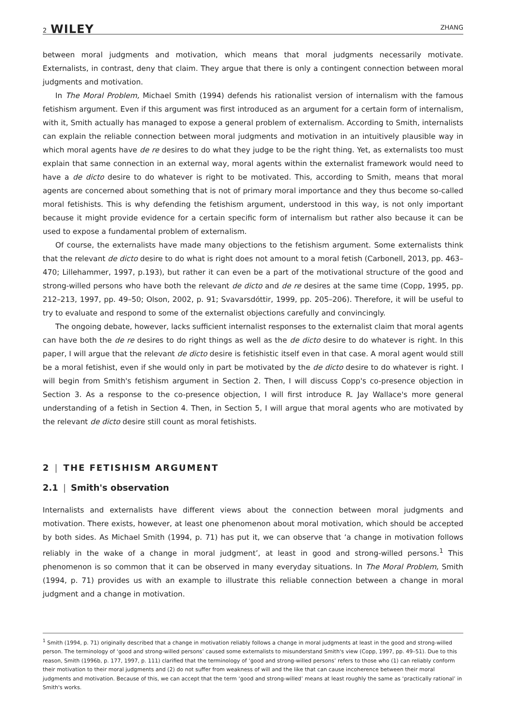2 WILEY ZHANG
between moral judgments and motivation, which means that moral judgments necessarily motivate. Externalists, in contrast, deny that claim. They argue that there is only a contingent connection between moral judgments and motivation.
In The Moral Problem, Michael Smith (1994) defends his rationalist version of internalism with the famous fetishism argument. Even if this argument was first introduced as an argument for a certain form of internalism, with it, Smith actually has managed to expose a general problem of externalism. According to Smith, internalists can explain the reliable connection between moral judgments and motivation in an intuitively plausible way in which moral agents have de re desires to do what they judge to be the right thing. Yet, as externalists too must explain that same connection in an external way, moral agents within the externalist framework would need to have a de dicto desire to do whatever is right to be motivated. This, according to Smith, means that moral agents are concerned about something that is not of primary moral importance and they thus become so-called moral fetishists. This is why defending the fetishism argument, understood in this way, is not only important because it might provide evidence for a certain specific form of internalism but rather also because it can be used to expose a fundamental problem of externalism.
Of course, the externalists have made many objections to the fetishism argument. Some externalists think that the relevant de dicto desire to do what is right does not amount to a moral fetish (Carbonell, 2013, pp. 463–470; Lillehammer, 1997, p.193), but rather it can even be a part of the motivational structure of the good and strong-willed persons who have both the relevant de dicto and de re desires at the same time (Copp, 1995, pp. 212–213, 1997, pp. 49–50; Olson, 2002, p. 91; Svavarsdóttir, 1999, pp. 205–206). Therefore, it will be useful to try to evaluate and respond to some of the externalist objections carefully and convincingly.
The ongoing debate, however, lacks sufficient internalist responses to the externalist claim that moral agents can have both the de re desires to do right things as well as the de dicto desire to do whatever is right. In this paper, I will argue that the relevant de dicto desire is fetishistic itself even in that case. A moral agent would still be a moral fetishist, even if she would only in part be motivated by the de dicto desire to do whatever is right. I will begin from Smith's fetishism argument in Section 2. Then, I will discuss Copp's co-presence objection in Section 3. As a response to the co-presence objection, I will first introduce R. Jay Wallace's more general understanding of a fetish in Section 4. Then, in Section 5, I will argue that moral agents who are motivated by the relevant de dicto desire still count as moral fetishists.
2 | THE FETISHISM ARGUMENT
2.1 | Smith's observation
Internalists and externalists have different views about the connection between moral judgments and motivation. There exists, however, at least one phenomenon about moral motivation, which should be accepted by both sides. As Michael Smith (1994, p. 71) has put it, we can observe that ‘a change in motivation follows reliably in the wake of a change in moral judgment’, at least in good and strong-willed persons.<sup>1</sup> This phenomenon is so common that it can be observed in many everyday situations. In The Moral Problem, Smith (1994, p. 71) provides us with an example to illustrate this reliable connection between a change in moral judgment and a change in motivation.
<sup>1</sup> Smith (1994, p. 71) originally described that a change in motivation reliably follows a change in moral judgments at least in the good and strong-willed person. The terminology of ‘good and strong-willed persons’ caused some externalists to misunderstand Smith's view (Copp, 1997, pp. 49–51). Due to this reason, Smith (1996b, p. 177, 1997, p. 111) clarified that the terminology of ‘good and strong-willed persons’ refers to those who (1) can reliably conform their motivation to their moral judgments and (2) do not suffer from weakness of will and the like that can cause incoherence between their moral judgments and motivation. Because of this, we can accept that the term ‘good and strong-willed’ means at least roughly the same as ‘practically rational’ in Smith's works.